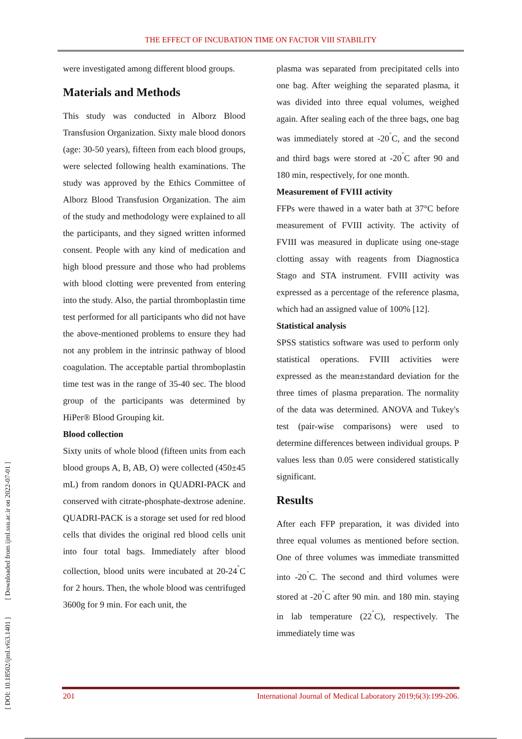THE EFFECT OF INCUBATION TIME ON FACTOR VIII STABILITY
[ DOI: 10.18502/ijml.v6i3.1401 ] [ Downloaded from ijml.ssu.ac.ir on 2022-07-01 ]
were investigated among different blood groups.
Materials and Methods
This study was conducted in Alborz Blood Transfusion Organization. Sixty male blood donors (age: 30-50 years), fifteen from each blood groups, were selected following health examinations. The study was approved by the Ethics Committee of Alborz Blood Transfusion Organization. The aim of the study and methodology were explained to all the participants, and they signed written informed consent. People with any kind of medication and high blood pressure and those who had problems with blood clotting were prevented from entering into the study. Also, the partial thromboplastin time test performed for all participants who did not have the above-mentioned problems to ensure they had not any problem in the intrinsic pathway of blood coagulation. The acceptable partial thromboplastin time test was in the range of 35-40 sec. The blood group of the participants was determined by HiPer® Blood Grouping kit.
Blood collection
Sixty units of whole blood (fifteen units from each blood groups A, B, AB, O) were collected (450±45 mL) from random donors in QUADRI-PACK and conserved with citrate-phosphate-dextrose adenine. QUADRI-PACK is a storage set used for red blood cells that divides the original red blood cells unit into four total bags. Immediately after blood collection, blood units were incubated at 20-24<sup>˚</sup>C for 2 hours. Then, the whole blood was centrifuged 3600g for 9 min. For each unit, the
plasma was separated from precipitated cells into one bag. After weighing the separated plasma, it was divided into three equal volumes, weighed again. After sealing each of the three bags, one bag was immediately stored at -20<sup>˚</sup>C, and the second and third bags were stored at -20<sup>˚</sup>C after 90 and 180 min, respectively, for one month.
Measurement of FVIII activity
FFPs were thawed in a water bath at 37°C before measurement of FVIII activity. The activity of FVIII was measured in duplicate using one-stage clotting assay with reagents from Diagnostica Stago and STA instrument. FVIII activity was expressed as a percentage of the reference plasma, which had an assigned value of 100% [12].
Statistical analysis
SPSS statistics software was used to perform only statistical operations. FVIII activities were expressed as the mean±standard deviation for the three times of plasma preparation. The normality of the data was determined. ANOVA and Tukey's test (pair-wise comparisons) were used to determine differences between individual groups. P values less than 0.05 were considered statistically significant.
Results
After each FFP preparation, it was divided into three equal volumes as mentioned before section. One of three volumes was immediate transmitted into -20<sup>˚</sup>C. The second and third volumes were stored at -20<sup>˚</sup>C after 90 min. and 180 min. staying in lab temperature (22<sup>˚</sup>C), respectively. The immediately time was
201 International Journal of Medical Laboratory 2019;6(3):199-206.